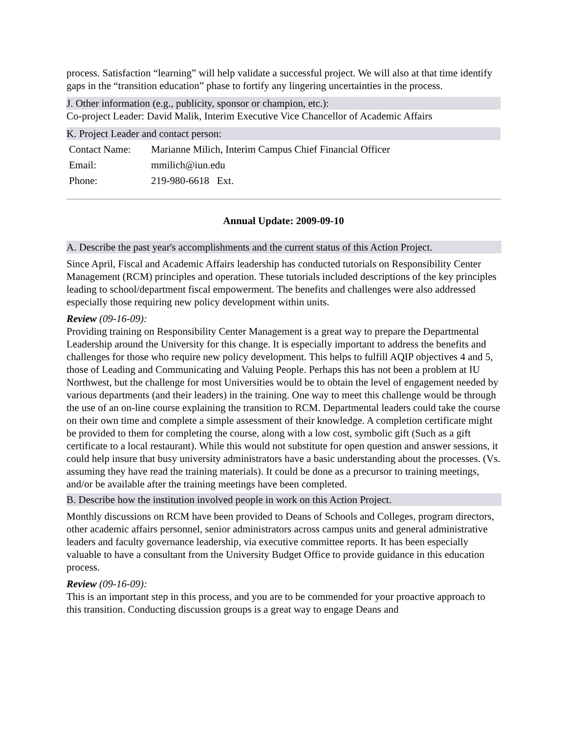process. Satisfaction “learning” will help validate a successful project. We will also at that time identify gaps in the “transition education” phase to fortify any lingering uncertainties in the process.
J. Other information (e.g., publicity, sponsor or champion, etc.):
Co-project Leader: David Malik, Interim Executive Vice Chancellor of Academic Affairs
K. Project Leader and contact person:
| Contact Name: | Marianne Milich, Interim Campus Chief Financial Officer |
| Email: | mmilich@iun.edu |
| Phone: | 219-980-6618 Ext. |
Annual Update: 2009-09-10
A. Describe the past year's accomplishments and the current status of this Action Project.
Since April, Fiscal and Academic Affairs leadership has conducted tutorials on Responsibility Center Management (RCM) principles and operation. These tutorials included descriptions of the key principles leading to school/department fiscal empowerment. The benefits and challenges were also addressed especially those requiring new policy development within units.
Review (09-16-09):
Providing training on Responsibility Center Management is a great way to prepare the Departmental Leadership around the University for this change. It is especially important to address the benefits and challenges for those who require new policy development. This helps to fulfill AQIP objectives 4 and 5, those of Leading and Communicating and Valuing People. Perhaps this has not been a problem at IU Northwest, but the challenge for most Universities would be to obtain the level of engagement needed by various departments (and their leaders) in the training. One way to meet this challenge would be through the use of an on-line course explaining the transition to RCM. Departmental leaders could take the course on their own time and complete a simple assessment of their knowledge. A completion certificate might be provided to them for completing the course, along with a low cost, symbolic gift (Such as a gift certificate to a local restaurant). While this would not substitute for open question and answer sessions, it could help insure that busy university administrators have a basic understanding about the processes. (Vs. assuming they have read the training materials). It could be done as a precursor to training meetings, and/or be available after the training meetings have been completed.
B. Describe how the institution involved people in work on this Action Project.
Monthly discussions on RCM have been provided to Deans of Schools and Colleges, program directors, other academic affairs personnel, senior administrators across campus units and general administrative leaders and faculty governance leadership, via executive committee reports. It has been especially valuable to have a consultant from the University Budget Office to provide guidance in this education process.
Review (09-16-09):
This is an important step in this process, and you are to be commended for your proactive approach to this transition. Conducting discussion groups is a great way to engage Deans and